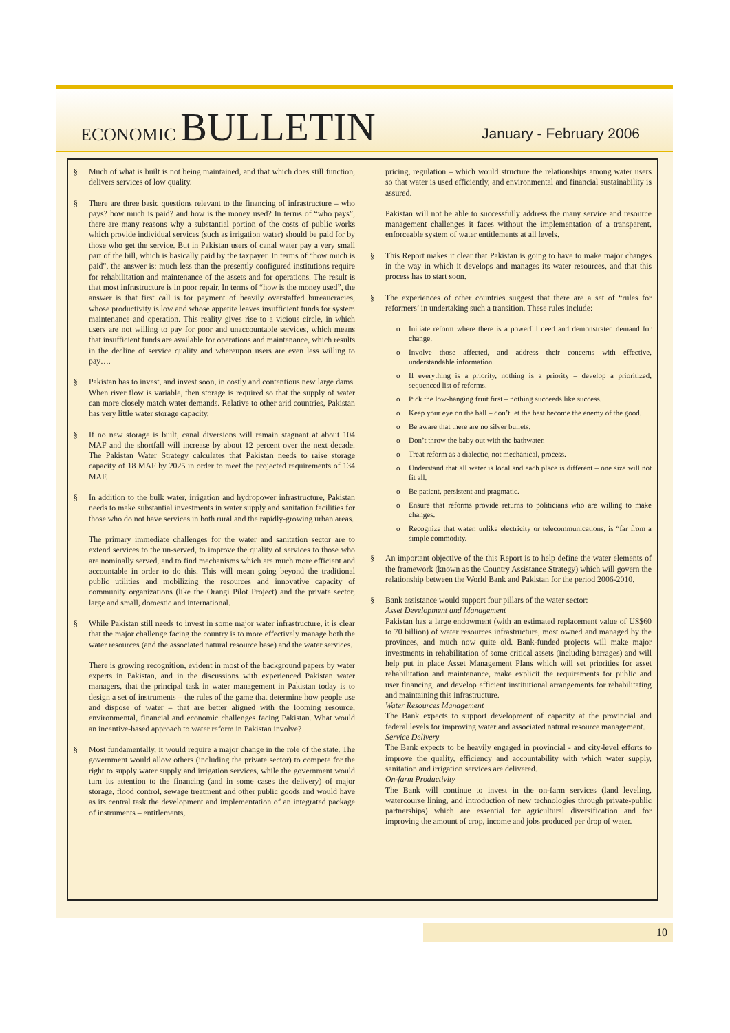ECONOMIC BULLETIN
January - February 2006
§ Much of what is built is not being maintained, and that which does still function, delivers services of low quality.
§ There are three basic questions relevant to the financing of infrastructure – who pays? how much is paid? and how is the money used? In terms of “who pays”, there are many reasons why a substantial portion of the costs of public works which provide individual services (such as irrigation water) should be paid for by those who get the service. But in Pakistan users of canal water pay a very small part of the bill, which is basically paid by the taxpayer. In terms of “how much is paid”, the answer is: much less than the presently configured institutions require for rehabilitation and maintenance of the assets and for operations. The result is that most infrastructure is in poor repair. In terms of “how is the money used”, the answer is that first call is for payment of heavily overstaffed bureaucracies, whose productivity is low and whose appetite leaves insufficient funds for system maintenance and operation. This reality gives rise to a vicious circle, in which users are not willing to pay for poor and unaccountable services, which means that insufficient funds are available for operations and maintenance, which results in the decline of service quality and whereupon users are even less willing to pay….
§ Pakistan has to invest, and invest soon, in costly and contentious new large dams. When river flow is variable, then storage is required so that the supply of water can more closely match water demands. Relative to other arid countries, Pakistan has very little water storage capacity.
§ If no new storage is built, canal diversions will remain stagnant at about 104 MAF and the shortfall will increase by about 12 percent over the next decade. The Pakistan Water Strategy calculates that Pakistan needs to raise storage capacity of 18 MAF by 2025 in order to meet the projected requirements of 134 MAF.
§ In addition to the bulk water, irrigation and hydropower infrastructure, Pakistan needs to make substantial investments in water supply and sanitation facilities for those who do not have services in both rural and the rapidly-growing urban areas.
The primary immediate challenges for the water and sanitation sector are to extend services to the un-served, to improve the quality of services to those who are nominally served, and to find mechanisms which are much more efficient and accountable in order to do this. This will mean going beyond the traditional public utilities and mobilizing the resources and innovative capacity of community organizations (like the Orangi Pilot Project) and the private sector, large and small, domestic and international.
§ While Pakistan still needs to invest in some major water infrastructure, it is clear that the major challenge facing the country is to more effectively manage both the water resources (and the associated natural resource base) and the water services.
There is growing recognition, evident in most of the background papers by water experts in Pakistan, and in the discussions with experienced Pakistan water managers, that the principal task in water management in Pakistan today is to design a set of instruments – the rules of the game that determine how people use and dispose of water – that are better aligned with the looming resource, environmental, financial and economic challenges facing Pakistan. What would an incentive-based approach to water reform in Pakistan involve?
§ Most fundamentally, it would require a major change in the role of the state. The government would allow others (including the private sector) to compete for the right to supply water supply and irrigation services, while the government would turn its attention to the financing (and in some cases the delivery) of major storage, flood control, sewage treatment and other public goods and would have as its central task the development and implementation of an integrated package of instruments – entitlements,
pricing, regulation – which would structure the relationships among water users so that water is used efficiently, and environmental and financial sustainability is assured.
Pakistan will not be able to successfully address the many service and resource management challenges it faces without the implementation of a transparent, enforceable system of water entitlements at all levels.
§ This Report makes it clear that Pakistan is going to have to make major changes in the way in which it develops and manages its water resources, and that this process has to start soon.
§ The experiences of other countries suggest that there are a set of “rules for reformers’ in undertaking such a transition. These rules include:
o Initiate reform where there is a powerful need and demonstrated demand for change.
o Involve those affected, and address their concerns with effective, understandable information.
o If everything is a priority, nothing is a priority – develop a prioritized, sequenced list of reforms.
o Pick the low-hanging fruit first – nothing succeeds like success.
o Keep your eye on the ball – don’t let the best become the enemy of the good.
o Be aware that there are no silver bullets.
o Don’t throw the baby out with the bathwater.
o Treat reform as a dialectic, not mechanical, process.
o Understand that all water is local and each place is different – one size will not fit all.
o Be patient, persistent and pragmatic.
o Ensure that reforms provide returns to politicians who are willing to make changes.
o Recognize that water, unlike electricity or telecommunications, is “far from a simple commodity.
§ An important objective of the this Report is to help define the water elements of the framework (known as the Country Assistance Strategy) which will govern the relationship between the World Bank and Pakistan for the period 2006-2010.
§ Bank assistance would support four pillars of the water sector:
Asset Development and Management
Pakistan has a large endowment (with an estimated replacement value of US$60 to 70 billion) of water resources infrastructure, most owned and managed by the provinces, and much now quite old. Bank-funded projects will make major investments in rehabilitation of some critical assets (including barrages) and will help put in place Asset Management Plans which will set priorities for asset rehabilitation and maintenance, make explicit the requirements for public and user financing, and develop efficient institutional arrangements for rehabilitating and maintaining this infrastructure.
Water Resources Management
The Bank expects to support development of capacity at the provincial and federal levels for improving water and associated natural resource management.
Service Delivery
The Bank expects to be heavily engaged in provincial - and city-level efforts to improve the quality, efficiency and accountability with which water supply, sanitation and irrigation services are delivered.
On-farm Productivity
The Bank will continue to invest in the on-farm services (land leveling, watercourse lining, and introduction of new technologies through private-public partnerships) which are essential for agricultural diversification and for improving the amount of crop, income and jobs produced per drop of water.
10